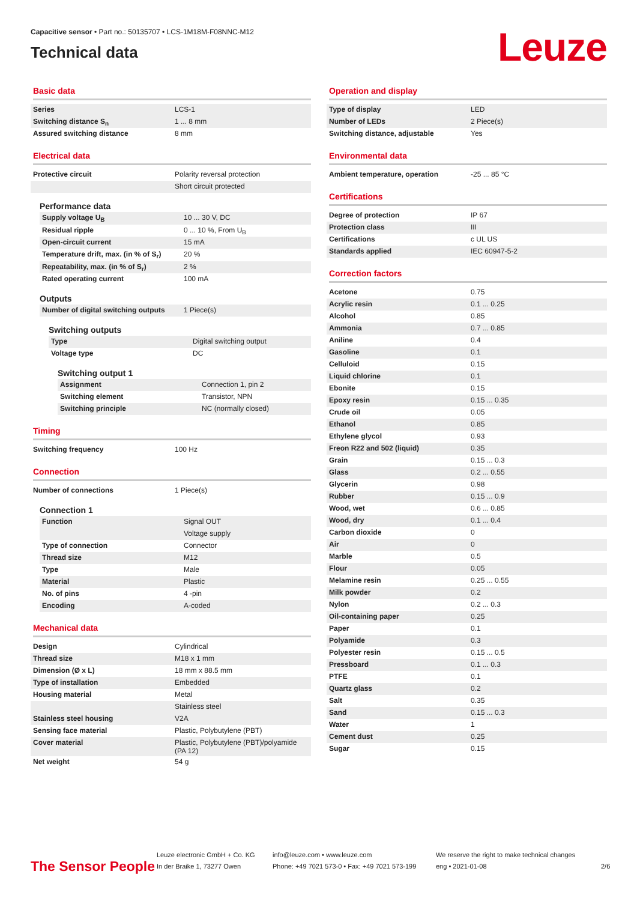Capacitive sensor • Part no.: 50135707 • LCS-1M18M-F08NNC-M12
Technical data
Leuze
Basic data
| Series | LCS-1 |
| Switching distance S<sub>n</sub> | 1 ... 8 mm |
| Assured switching distance | 8 mm |
Electrical data
| Protective circuit | Polarity reversal protection |
| | Short circuit protected |
Performance data
| Supply voltage U<sub>B</sub> | 10 ... 30 V, DC |
| Residual ripple | 0 ... 10 %, From U<sub>B</sub> |
| Open-circuit current | 15 mA |
| Temperature drift, max. (in % of S<sub>r</sub>) | 20 % |
| Repeatability, max. (in % of S<sub>r</sub>) | 2 % |
| Rated operating current | 100 mA |
Outputs
| Number of digital switching outputs | 1 Piece(s) |
Switching outputs
| Type | Digital switching output |
| Voltage type | DC |
Switching output 1
| Assignment | Connection 1, pin 2 |
| Switching element | Transistor, NPN |
| Switching principle | NC (normally closed) |
Timing
| Switching frequency | 100 Hz |
Connection
| Number of connections | 1 Piece(s) |
Connection 1
| Function | Signal OUT |
| | Voltage supply |
| Type of connection | Connector |
| Thread size | M12 |
| Type | Male |
| Material | Plastic |
| No. of pins | 4 -pin |
| Encoding | A-coded |
Mechanical data
| Design | Cylindrical |
| Thread size | M18 x 1 mm |
| Dimension (Ø x L) | 18 mm x 88.5 mm |
| Type of installation | Embedded |
| Housing material | Metal |
| | Stainless steel |
| Stainless steel housing | V2A |
| Sensing face material | Plastic, Polybutylene (PBT) |
| Cover material | Plastic, Polybutylene (PBT)/polyamide (PA 12) |
| Net weight | 54 g |
Operation and display
| Type of display | LED |
| Number of LEDs | 2 Piece(s) |
| Switching distance, adjustable | Yes |
Environmental data
| Ambient temperature, operation | -25 ... 85 °C |
Certifications
| Degree of protection | IP 67 |
| Protection class | III |
| Certifications | c UL US |
| Standards applied | IEC 60947-5-2 |
Correction factors
| Acetone | 0.75 |
| Acrylic resin | 0.1 ... 0.25 |
| Alcohol | 0.85 |
| Ammonia | 0.7 ... 0.85 |
| Aniline | 0.4 |
| Gasoline | 0.1 |
| Celluloid | 0.15 |
| Liquid chlorine | 0.1 |
| Ebonite | 0.15 |
| Epoxy resin | 0.15 ... 0.35 |
| Crude oil | 0.05 |
| Ethanol | 0.85 |
| Ethylene glycol | 0.93 |
| Freon R22 and 502 (liquid) | 0.35 |
| Grain | 0.15 ... 0.3 |
| Glass | 0.2 ... 0.55 |
| Glycerin | 0.98 |
| Rubber | 0.15 ... 0.9 |
| Wood, wet | 0.6 ... 0.85 |
| Wood, dry | 0.1 ... 0.4 |
| Carbon dioxide | 0 |
| Air | 0 |
| Marble | 0.5 |
| Flour | 0.05 |
| Melamine resin | 0.25 ... 0.55 |
| Milk powder | 0.2 |
| Nylon | 0.2 ... 0.3 |
| Oil-containing paper | 0.25 |
| Paper | 0.1 |
| Polyamide | 0.3 |
| Polyester resin | 0.15 ... 0.5 |
| Pressboard | 0.1 ... 0.3 |
| PTFE | 0.1 |
| Quartz glass | 0.2 |
| Salt | 0.35 |
| Sand | 0.15 ... 0.3 |
| Water | 1 |
| Cement dust | 0.25 |
| Sugar | 0.15 |
The Sensor People
Leuze electronic GmbH + Co. KG
In der Braike 1, 73277 Owen
info@leuze.com • www.leuze.com
Phone: +49 7021 573-0 • Fax: +49 7021 573-199
We reserve the right to make technical changes
eng • 2021-01-08
2/6